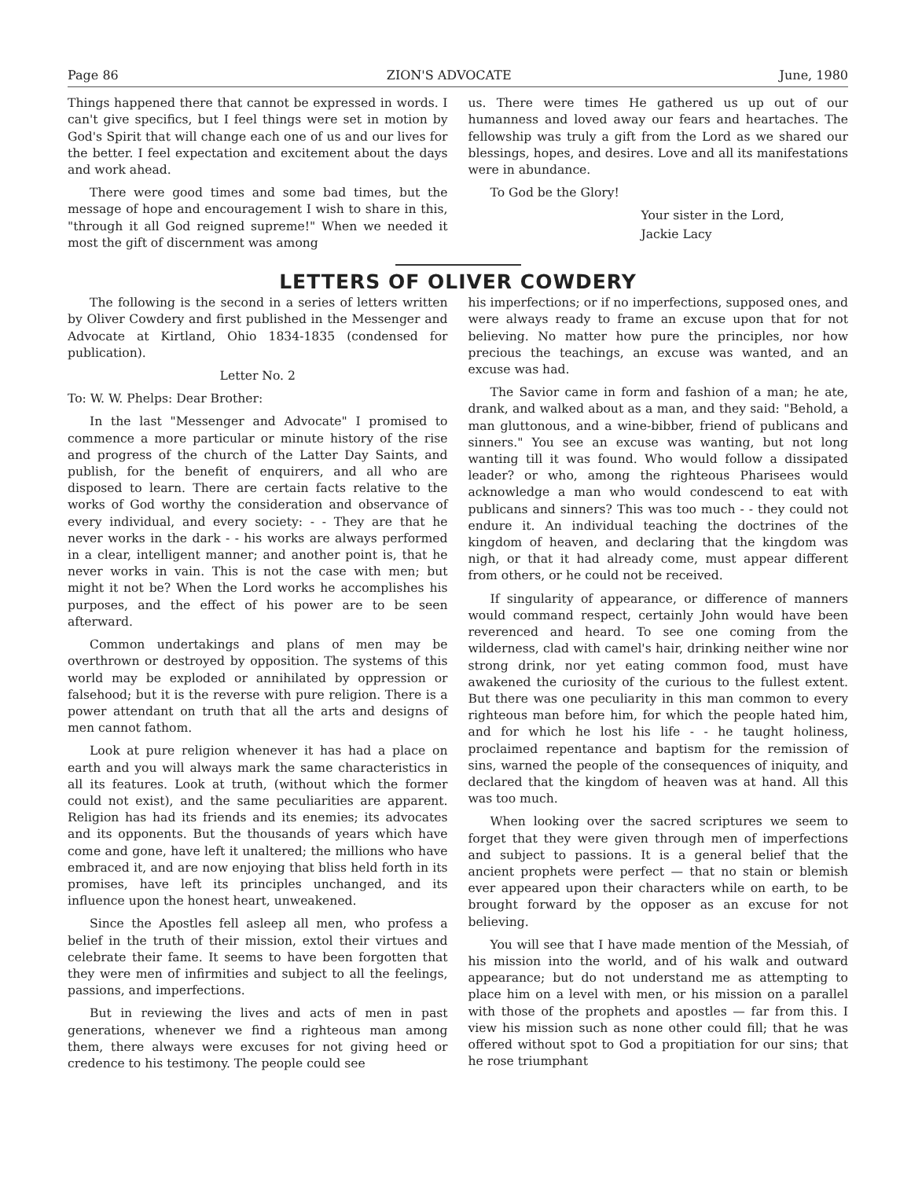Page 86 ZION'S ADVOCATE June, 1980
Things happened there that cannot be expressed in words. I can't give specifics, but I feel things were set in motion by God's Spirit that will change each one of us and our lives for the better. I feel expectation and excitement about the days and work ahead.
There were good times and some bad times, but the message of hope and encouragement I wish to share in this, "through it all God reigned supreme!" When we needed it most the gift of discernment was among
us. There were times He gathered us up out of our humanness and loved away our fears and heartaches. The fellowship was truly a gift from the Lord as we shared our blessings, hopes, and desires. Love and all its manifestations were in abundance.
To God be the Glory!
Your sister in the Lord,
Jackie Lacy
LETTERS OF OLIVER COWDERY
The following is the second in a series of letters written by Oliver Cowdery and first published in the Messenger and Advocate at Kirtland, Ohio 1834-1835 (condensed for publication).
Letter No. 2
To: W. W. Phelps: Dear Brother:
In the last "Messenger and Advocate" I promised to commence a more particular or minute history of the rise and progress of the church of the Latter Day Saints, and publish, for the benefit of enquirers, and all who are disposed to learn. There are certain facts relative to the works of God worthy the consideration and observance of every individual, and every society: - - They are that he never works in the dark - - his works are always performed in a clear, intelligent manner; and another point is, that he never works in vain. This is not the case with men; but might it not be? When the Lord works he accomplishes his purposes, and the effect of his power are to be seen afterward.
Common undertakings and plans of men may be overthrown or destroyed by opposition. The systems of this world may be exploded or annihilated by oppression or falsehood; but it is the reverse with pure religion. There is a power attendant on truth that all the arts and designs of men cannot fathom.
Look at pure religion whenever it has had a place on earth and you will always mark the same characteristics in all its features. Look at truth, (without which the former could not exist), and the same peculiarities are apparent. Religion has had its friends and its enemies; its advocates and its opponents. But the thousands of years which have come and gone, have left it unaltered; the millions who have embraced it, and are now enjoying that bliss held forth in its promises, have left its principles unchanged, and its influence upon the honest heart, unweakened.
Since the Apostles fell asleep all men, who profess a belief in the truth of their mission, extol their virtues and celebrate their fame. It seems to have been forgotten that they were men of infirmities and subject to all the feelings, passions, and imperfections.
But in reviewing the lives and acts of men in past generations, whenever we find a righteous man among them, there always were excuses for not giving heed or credence to his testimony. The people could see
his imperfections; or if no imperfections, supposed ones, and were always ready to frame an excuse upon that for not believing. No matter how pure the principles, nor how precious the teachings, an excuse was wanted, and an excuse was had.
The Savior came in form and fashion of a man; he ate, drank, and walked about as a man, and they said: "Behold, a man gluttonous, and a wine-bibber, friend of publicans and sinners." You see an excuse was wanting, but not long wanting till it was found. Who would follow a dissipated leader? or who, among the righteous Pharisees would acknowledge a man who would condescend to eat with publicans and sinners? This was too much - - they could not endure it. An individual teaching the doctrines of the kingdom of heaven, and declaring that the kingdom was nigh, or that it had already come, must appear different from others, or he could not be received.
If singularity of appearance, or difference of manners would command respect, certainly John would have been reverenced and heard. To see one coming from the wilderness, clad with camel's hair, drinking neither wine nor strong drink, nor yet eating common food, must have awakened the curiosity of the curious to the fullest extent. But there was one peculiarity in this man common to every righteous man before him, for which the people hated him, and for which he lost his life - - he taught holiness, proclaimed repentance and baptism for the remission of sins, warned the people of the consequences of iniquity, and declared that the kingdom of heaven was at hand. All this was too much.
When looking over the sacred scriptures we seem to forget that they were given through men of imperfections and subject to passions. It is a general belief that the ancient prophets were perfect — that no stain or blemish ever appeared upon their characters while on earth, to be brought forward by the opposer as an excuse for not believing.
You will see that I have made mention of the Messiah, of his mission into the world, and of his walk and outward appearance; but do not understand me as attempting to place him on a level with men, or his mission on a parallel with those of the prophets and apostles — far from this. I view his mission such as none other could fill; that he was offered without spot to God a propitiation for our sins; that he rose triumphant